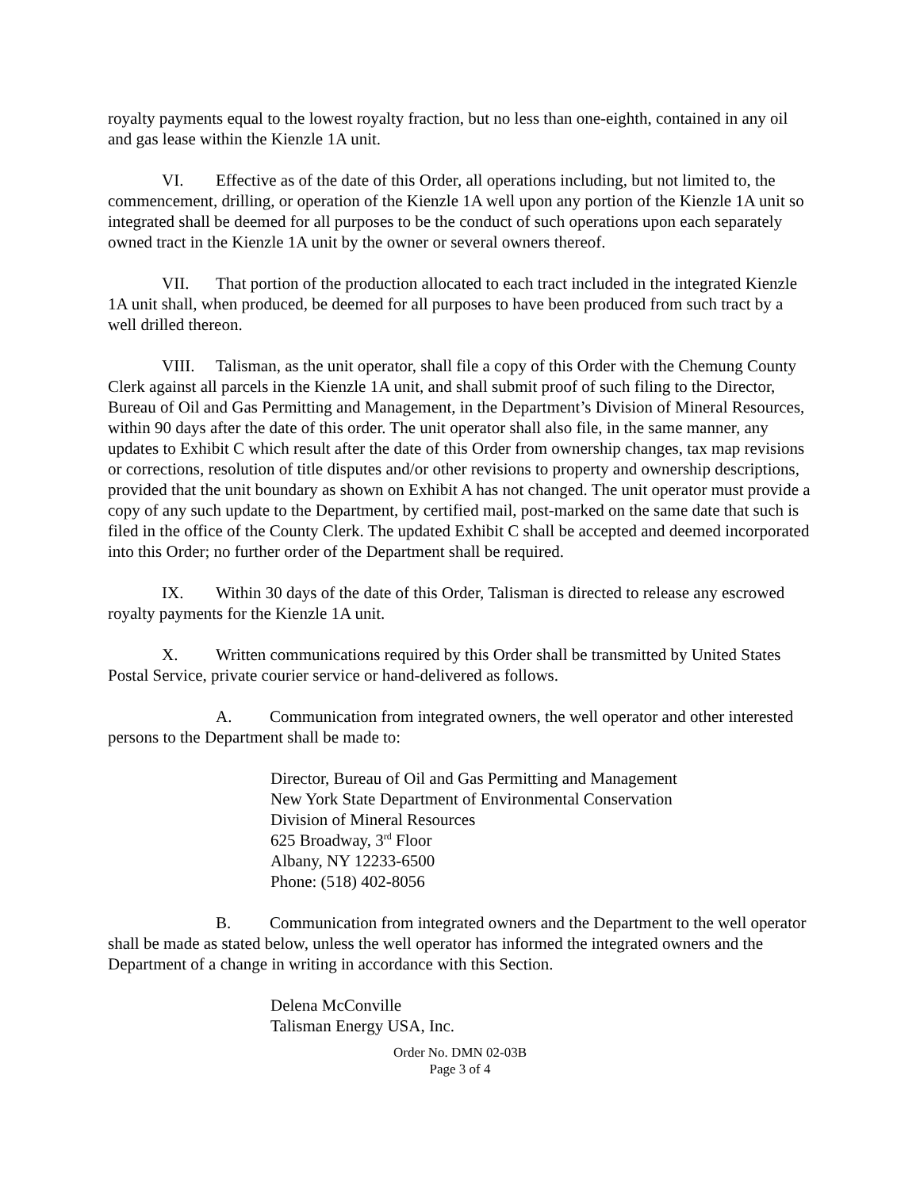royalty payments equal to the lowest royalty fraction, but no less than one-eighth, contained in any oil and gas lease within the Kienzle 1A unit.
VI. Effective as of the date of this Order, all operations including, but not limited to, the commencement, drilling, or operation of the Kienzle 1A well upon any portion of the Kienzle 1A unit so integrated shall be deemed for all purposes to be the conduct of such operations upon each separately owned tract in the Kienzle 1A unit by the owner or several owners thereof.
VII. That portion of the production allocated to each tract included in the integrated Kienzle 1A unit shall, when produced, be deemed for all purposes to have been produced from such tract by a well drilled thereon.
VIII. Talisman, as the unit operator, shall file a copy of this Order with the Chemung County Clerk against all parcels in the Kienzle 1A unit, and shall submit proof of such filing to the Director, Bureau of Oil and Gas Permitting and Management, in the Department’s Division of Mineral Resources, within 90 days after the date of this order. The unit operator shall also file, in the same manner, any updates to Exhibit C which result after the date of this Order from ownership changes, tax map revisions or corrections, resolution of title disputes and/or other revisions to property and ownership descriptions, provided that the unit boundary as shown on Exhibit A has not changed. The unit operator must provide a copy of any such update to the Department, by certified mail, post-marked on the same date that such is filed in the office of the County Clerk. The updated Exhibit C shall be accepted and deemed incorporated into this Order; no further order of the Department shall be required.
IX. Within 30 days of the date of this Order, Talisman is directed to release any escrowed royalty payments for the Kienzle 1A unit.
X. Written communications required by this Order shall be transmitted by United States Postal Service, private courier service or hand-delivered as follows.
A. Communication from integrated owners, the well operator and other interested persons to the Department shall be made to:
Director, Bureau of Oil and Gas Permitting and Management
New York State Department of Environmental Conservation
Division of Mineral Resources
625 Broadway, 3<sup>rd</sup> Floor
Albany, NY 12233-6500
Phone: (518) 402-8056
B. Communication from integrated owners and the Department to the well operator shall be made as stated below, unless the well operator has informed the integrated owners and the Department of a change in writing in accordance with this Section.
Delena McConville
Talisman Energy USA, Inc.
Order No. DMN 02-03B
Page 3 of 4